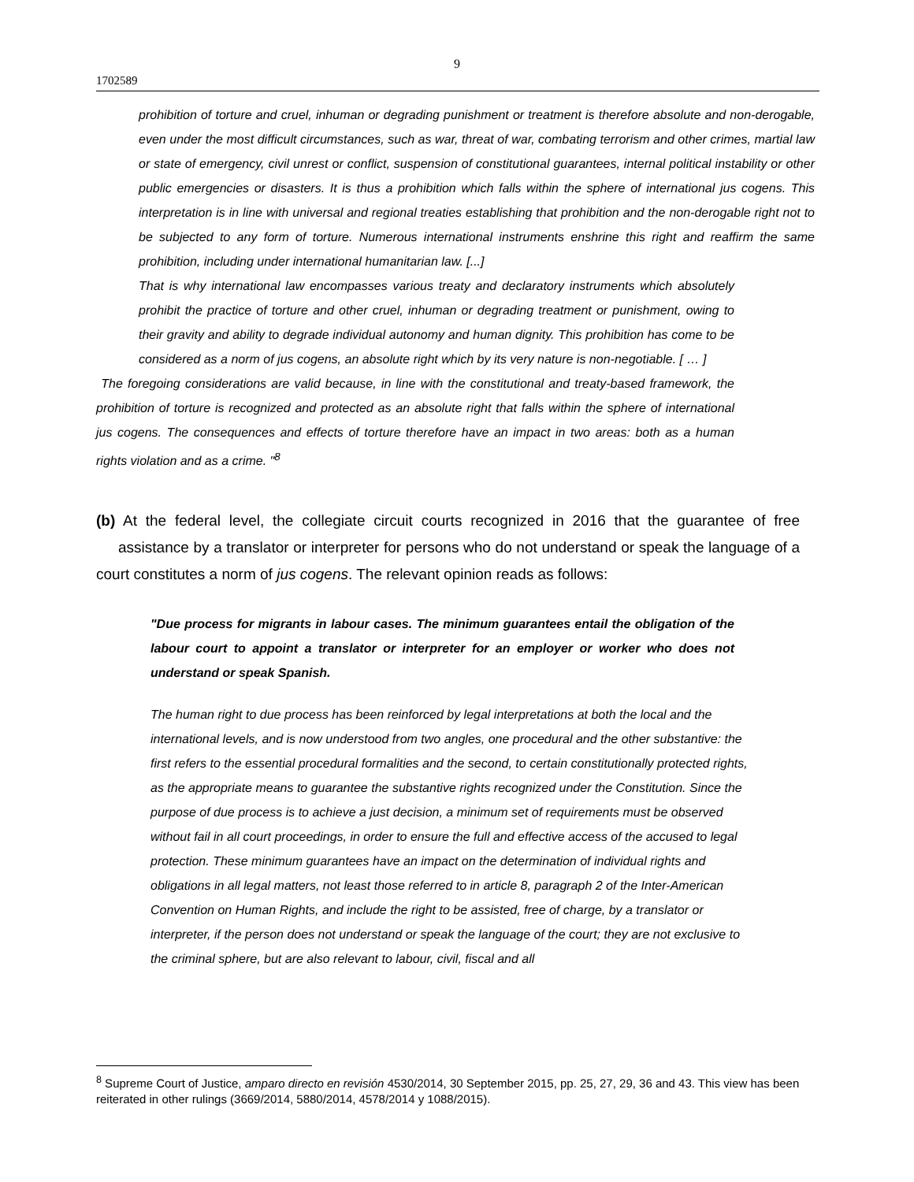9
1702589
prohibition of torture and cruel, inhuman or degrading punishment or treatment is therefore absolute and non-derogable, even under the most difficult circumstances, such as war, threat of war, combating terrorism and other crimes, martial law or state of emergency, civil unrest or conflict, suspension of constitutional guarantees, internal political instability or other public emergencies or disasters. It is thus a prohibition which falls within the sphere of international jus cogens. This interpretation is in line with universal and regional treaties establishing that prohibition and the non-derogable right not to be subjected to any form of torture. Numerous international instruments enshrine this right and reaffirm the same prohibition, including under international humanitarian law. [...]
That is why international law encompasses various treaty and declaratory instruments which absolutely prohibit the practice of torture and other cruel, inhuman or degrading treatment or punishment, owing to their gravity and ability to degrade individual autonomy and human dignity. This prohibition has come to be considered as a norm of jus cogens, an absolute right which by its very nature is non-negotiable. [ … ]
The foregoing considerations are valid because, in line with the constitutional and treaty-based framework, the prohibition of torture is recognized and protected as an absolute right that falls within the sphere of international jus cogens. The consequences and effects of torture therefore have an impact in two areas: both as a human rights violation and as a crime. "<sup>8</sup>
(b) At the federal level, the collegiate circuit courts recognized in 2016 that the guarantee of free assistance by a translator or interpreter for persons who do not understand or speak the language of a court constitutes a norm of jus cogens. The relevant opinion reads as follows:
"Due process for migrants in labour cases. The minimum guarantees entail the obligation of the labour court to appoint a translator or interpreter for an employer or worker who does not understand or speak Spanish.
The human right to due process has been reinforced by legal interpretations at both the local and the international levels, and is now understood from two angles, one procedural and the other substantive: the first refers to the essential procedural formalities and the second, to certain constitutionally protected rights, as the appropriate means to guarantee the substantive rights recognized under the Constitution. Since the purpose of due process is to achieve a just decision, a minimum set of requirements must be observed without fail in all court proceedings, in order to ensure the full and effective access of the accused to legal protection. These minimum guarantees have an impact on the determination of individual rights and obligations in all legal matters, not least those referred to in article 8, paragraph 2 of the Inter-American Convention on Human Rights, and include the right to be assisted, free of charge, by a translator or interpreter, if the person does not understand or speak the language of the court; they are not exclusive to the criminal sphere, but are also relevant to labour, civil, fiscal and all
<sup>8</sup> Supreme Court of Justice, amparo directo en revisión 4530/2014, 30 September 2015, pp. 25, 27, 29, 36 and 43. This view has been reiterated in other rulings (3669/2014, 5880/2014, 4578/2014 y 1088/2015).